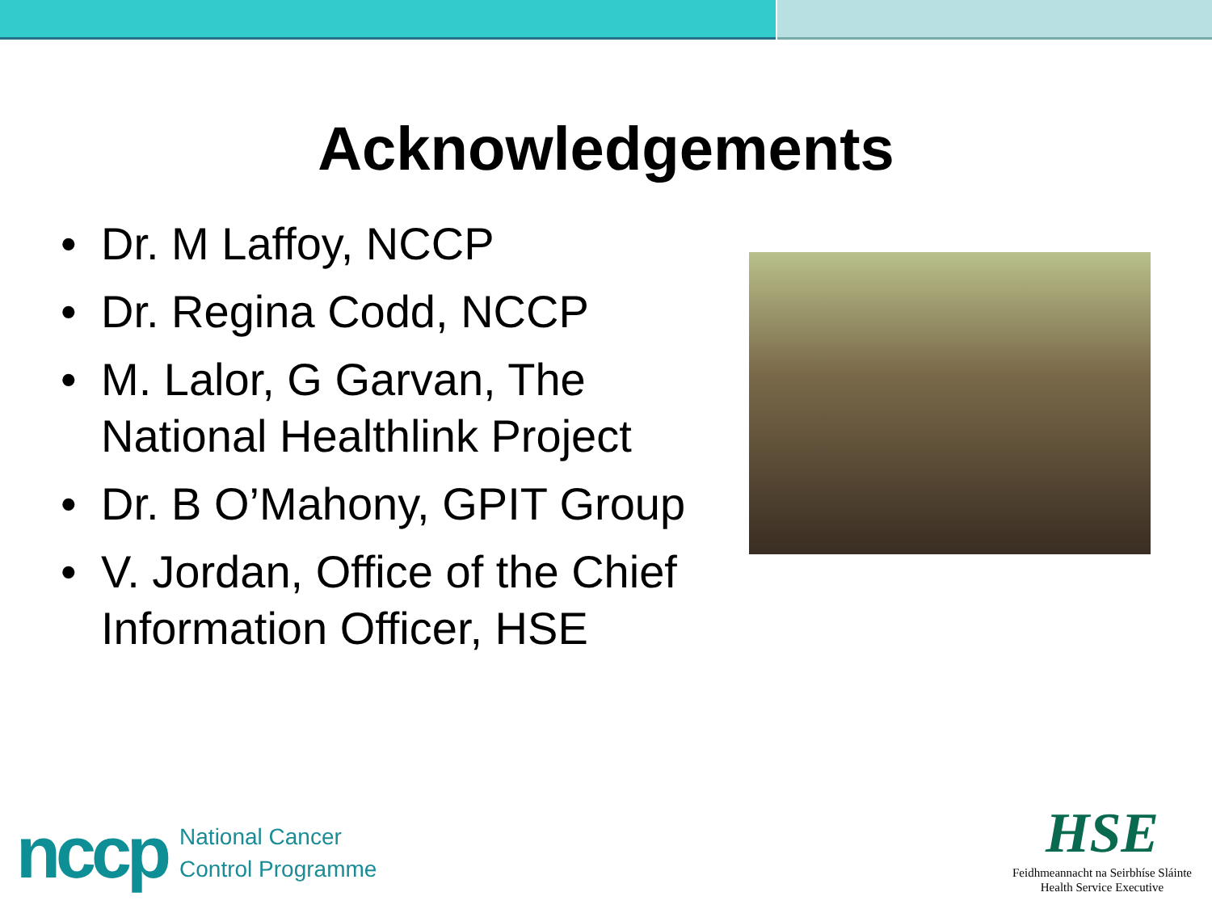Acknowledgements
• Dr. M Laffoy, NCCP
• Dr. Regina Codd, NCCP
• M. Lalor, G Garvan, The National Healthlink Project
• Dr. B O’Mahony, GPIT Group
• V. Jordan, Office of the Chief Information Officer, HSE
nccp National Cancer
Control Programme
HSE
Feidhmeannacht na Seirbhíse Sláinte
Health Service Executive